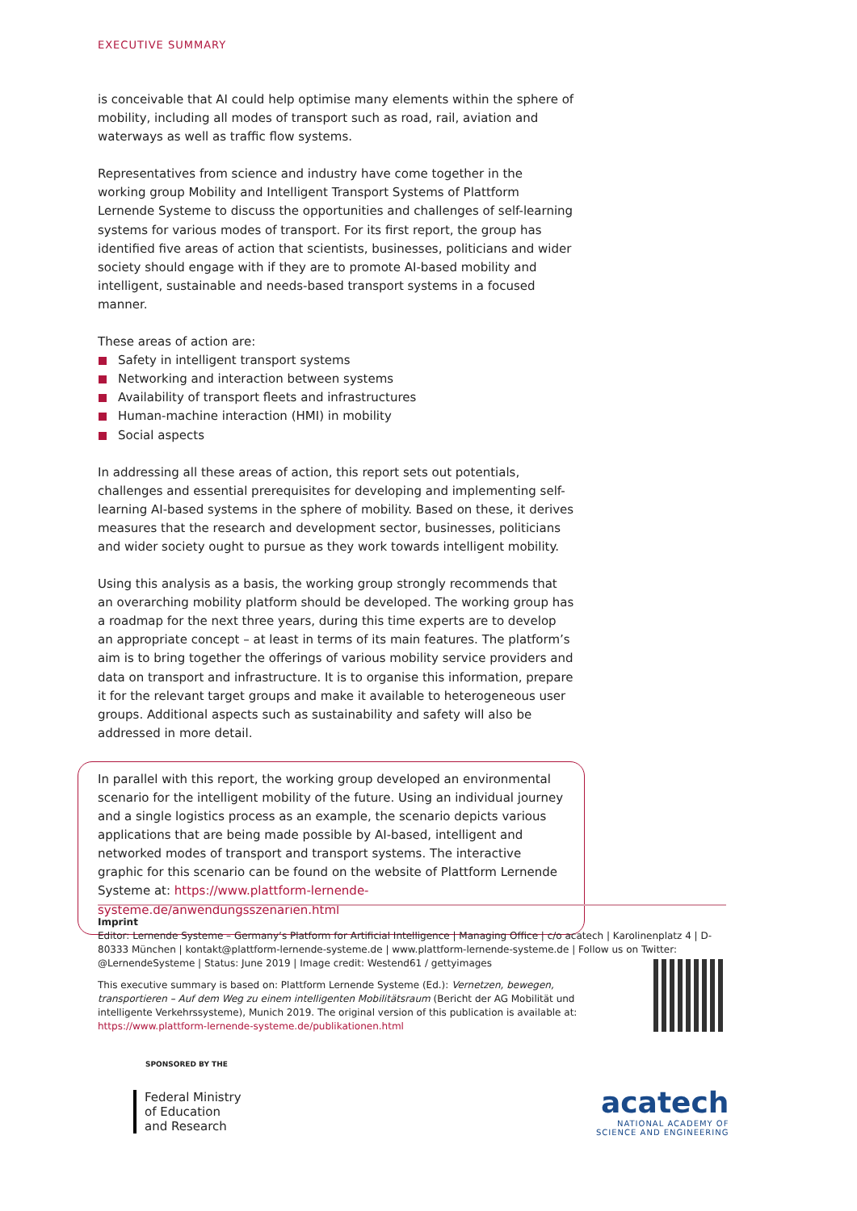EXECUTIVE SUMMARY
is conceivable that AI could help optimise many elements within the sphere of mobility, including all modes of transport such as road, rail, aviation and water­ways as well as traffic flow systems.
Representatives from science and industry have come together in the working group Mobility and Intelligent Transport Systems of Plattform Lernende Systeme to discuss the opportunities and challenges of self-learning systems for various modes of transport. For its first report, the group has identified five areas of action that scientists, businesses, politicians and wider society should engage with if they are to promote AI-based mobility and intelligent, sustainable and needs-based transport systems in a focused manner.
These areas of action are:
Safety in intelligent transport systems
Networking and interaction between systems
Availability of transport fleets and infrastructures
Human-machine interaction (HMI) in mobility
Social aspects
In addressing all these areas of action, this report sets out potentials, challeng­es and essential prerequisites for developing and implementing self-learning AI-based systems in the sphere of mobility. Based on these, it derives measures that the research and development sector, businesses, politicians and wider society ought to pursue as they work towards intelligent mobility.
Using this analysis as a basis, the working group strongly recommends that an overarching mobility platform should be developed. The working group has a roadmap for the next three years, during this time experts are to develop an appropriate concept – at least in terms of its main features. The platform’s aim is to bring together the offerings of various mobility service providers and data on transport and infrastructure. It is to organise this information, prepare it for the rel­evant target groups and make it available to heterogeneous user groups. Addition­al aspects such as sustainability and safety will also be addressed in more detail.
In parallel with this report, the working group developed an environmental sce­nario for the intelligent mobility of the future. Using an individual journey and a single logistics process as an example, the scenario depicts various applications that are being made possible by AI-based, intelligent and networked modes of transport and transport systems. The interactive graphic for this scenario can be found on the website of Plattform Lernende Systeme at: https://www.plattform-lernende-systeme.de/anwendungsszenarien.html
Imprint
Editor: Lernende Systeme – Germany’s Platform for Artificial Intelligence | Managing Office | c/o acatech | Karolinenplatz 4 | D-80333 München | kontakt@plattform-lernende-systeme.de | www.plattform-lernende-systeme.de | Follow us on Twitter: @LernendeSysteme | Status: June 2019 | Image credit: Westend61 / gettyimages
This executive summary is based on: Plattform Lernende Systeme (Ed.): Vernetzen, bewegen, transportieren – Auf dem Weg zu einem intelligenten Mobilitätsraum (Bericht der AG Mobilität und intelligente Verkehrssysteme), Munich 2019. The original version of this publication is available at: https://www.plattform-lernende-systeme.de/publikationen.html
SPONSORED BY THE
Federal Ministry
of Education
and Research
acatech
NATIONAL ACADEMY OF
SCIENCE AND ENGINEERING